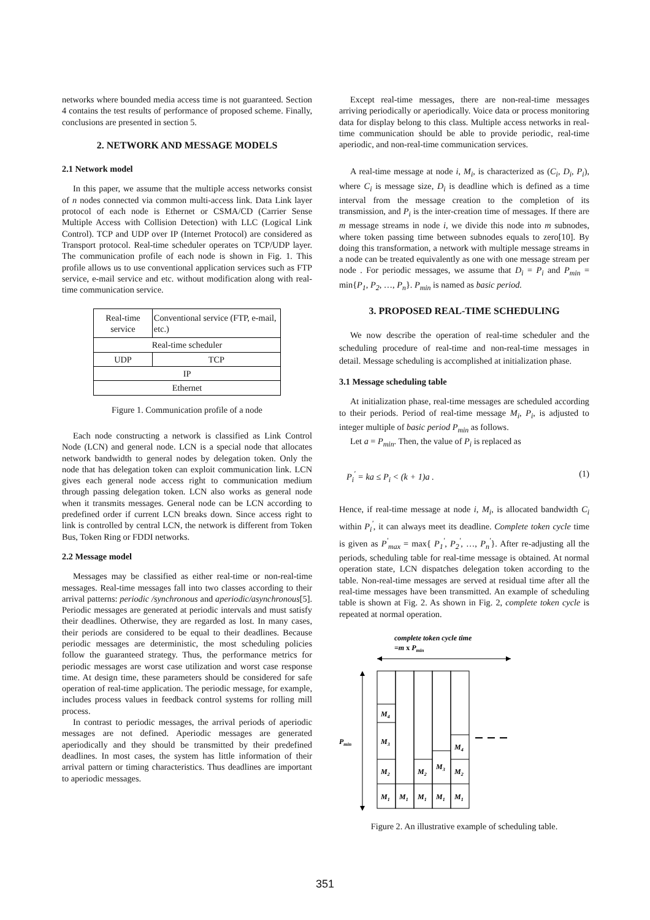networks where bounded media access time is not guaranteed. Section 4 contains the test results of performance of proposed scheme. Finally, conclusions are presented in section 5.
2. NETWORK AND MESSAGE MODELS
2.1 Network model
In this paper, we assume that the multiple access networks consist of n nodes connected via common multi-access link. Data Link layer protocol of each node is Ethernet or CSMA/CD (Carrier Sense Multiple Access with Collision Detection) with LLC (Logical Link Control). TCP and UDP over IP (Internet Protocol) are considered as Transport protocol. Real-time scheduler operates on TCP/UDP layer. The communication profile of each node is shown in Fig. 1. This profile allows us to use conventional application services such as FTP service, e-mail service and etc. without modification along with real-time communication service.
| Real-time service | Conventional service (FTP, e-mail, etc.) |
| Real-time scheduler | |
| UDP | TCP |
| IP | |
| Ethernet | |
Figure 1. Communication profile of a node
Each node constructing a network is classified as Link Control Node (LCN) and general node. LCN is a special node that allocates network bandwidth to general nodes by delegation token. Only the node that has delegation token can exploit communication link. LCN gives each general node access right to communication medium through passing delegation token. LCN also works as general node when it transmits messages. General node can be LCN according to predefined order if current LCN breaks down. Since access right to link is controlled by central LCN, the network is different from Token Bus, Token Ring or FDDI networks.
2.2 Message model
Messages may be classified as either real-time or non-real-time messages. Real-time messages fall into two classes according to their arrival patterns: periodic /synchronous and aperiodic/asynchronous[5]. Periodic messages are generated at periodic intervals and must satisfy their deadlines. Otherwise, they are regarded as lost. In many cases, their periods are considered to be equal to their deadlines. Because periodic messages are deterministic, the most scheduling policies follow the guaranteed strategy. Thus, the performance metrics for periodic messages are worst case utilization and worst case response time. At design time, these parameters should be considered for safe operation of real-time application. The periodic message, for example, includes process values in feedback control systems for rolling mill process.
In contrast to periodic messages, the arrival periods of aperiodic messages are not defined. Aperiodic messages are generated aperiodically and they should be transmitted by their predefined deadlines. In most cases, the system has little information of their arrival pattern or timing characteristics. Thus deadlines are important to aperiodic messages.
Except real-time messages, there are non-real-time messages arriving periodically or aperiodically. Voice data or process monitoring data for display belong to this class. Multiple access networks in real-time communication should be able to provide periodic, real-time aperiodic, and non-real-time communication services.
A real-time message at node i, M<sub>i</sub>, is characterized as (C<sub>i</sub>, D<sub>i</sub>, P<sub>i</sub>), where C<sub>i</sub> is message size, D<sub>i</sub> is deadline which is defined as a time interval from the message creation to the completion of its transmission, and P<sub>i</sub> is the inter-creation time of messages. If there are m message streams in node i, we divide this node into m subnodes, where token passing time between subnodes equals to zero[10]. By doing this transformation, a network with multiple message streams in a node can be treated equivalently as one with one message stream per node . For periodic messages, we assume that D<sub>i</sub> = P<sub>i</sub> and P<sub>min</sub> = min{P<sub>1</sub>, P<sub>2</sub>, …, P<sub>n</sub>}. P<sub>min</sub> is named as basic period.
3. PROPOSED REAL-TIME SCHEDULING
We now describe the operation of real-time scheduler and the scheduling procedure of real-time and non-real-time messages in detail. Message scheduling is accomplished at initialization phase.
3.1 Message scheduling table
At initialization phase, real-time messages are scheduled according to their periods. Period of real-time message M<sub>i</sub>, P<sub>i</sub>, is adjusted to integer multiple of basic period P<sub>min</sub> as follows.
Let a = P<sub>min</sub>. Then, the value of P<sub>i</sub> is replaced as
P<sub>i</sub><sup>'</sup> = ka ≤ P<sub>i</sub> < (k + 1)a . (1)
Hence, if real-time message at node i, M<sub>i</sub>, is allocated bandwidth C<sub>i</sub> within P<sub>i</sub><sup>'</sup>, it can always meet its deadline. Complete token cycle time is given as P<sup>'</sup><sub>max</sub> = max{ P<sub>1</sub><sup>'</sup>, P<sub>2</sub><sup>'</sup>, …, P<sub>n</sub><sup>'</sup>}. After re-adjusting all the periods, scheduling table for real-time message is obtained. At normal operation state, LCN dispatches delegation token according to the table. Non-real-time messages are served at residual time after all the real-time messages have been transmitted. An example of scheduling table is shown at Fig. 2. As shown in Fig. 2, complete token cycle is repeated at normal operation.
complete token cycle time
=m x Pmin
Pmin
M1
M1
M1
M1
M1
M2
M2
M3
M2
M3
M4
M4
Figure 2. An illustrative example of scheduling table.
351